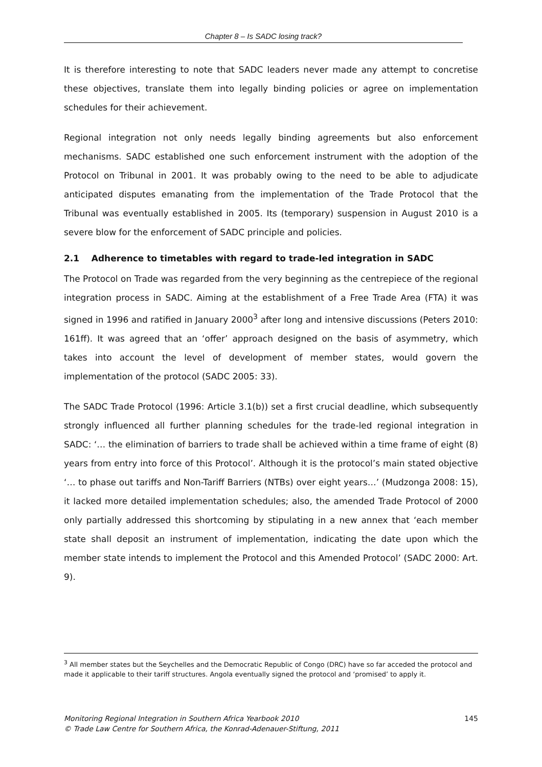Chapter 8 – Is SADC losing track?
It is therefore interesting to note that SADC leaders never made any attempt to concretise these objectives, translate them into legally binding policies or agree on implementation schedules for their achievement.
Regional integration not only needs legally binding agreements but also enforcement mechanisms. SADC established one such enforcement instrument with the adoption of the Protocol on Tribunal in 2001. It was probably owing to the need to be able to adjudicate anticipated disputes emanating from the implementation of the Trade Protocol that the Tribunal was eventually established in 2005. Its (temporary) suspension in August 2010 is a severe blow for the enforcement of SADC principle and policies.
2.1 Adherence to timetables with regard to trade-led integration in SADC
The Protocol on Trade was regarded from the very beginning as the centrepiece of the regional integration process in SADC. Aiming at the establishment of a Free Trade Area (FTA) it was signed in 1996 and ratified in January 2000<sup>3</sup> after long and intensive discussions (Peters 2010: 161ff). It was agreed that an ‘offer’ approach designed on the basis of asymmetry, which takes into account the level of development of member states, would govern the implementation of the protocol (SADC 2005: 33).
The SADC Trade Protocol (1996: Article 3.1(b)) set a first crucial deadline, which subsequently strongly influenced all further planning schedules for the trade-led regional integration in SADC: ‘… the elimination of barriers to trade shall be achieved within a time frame of eight (8) years from entry into force of this Protocol’. Although it is the protocol’s main stated objective ‘… to phase out tariffs and Non-Tariff Barriers (NTBs) over eight years…’ (Mudzonga 2008: 15), it lacked more detailed implementation schedules; also, the amended Trade Protocol of 2000 only partially addressed this shortcoming by stipulating in a new annex that ‘each member state shall deposit an instrument of implementation, indicating the date upon which the member state intends to implement the Protocol and this Amended Protocol’ (SADC 2000: Art. 9).
<sup>3</sup> All member states but the Seychelles and the Democratic Republic of Congo (DRC) have so far acceded the protocol and made it applicable to their tariff structures. Angola eventually signed the protocol and ‘promised’ to apply it.
145 Monitoring Regional Integration in Southern Africa Yearbook 2010
© Trade Law Centre for Southern Africa, the Konrad-Adenauer-Stiftung, 2011